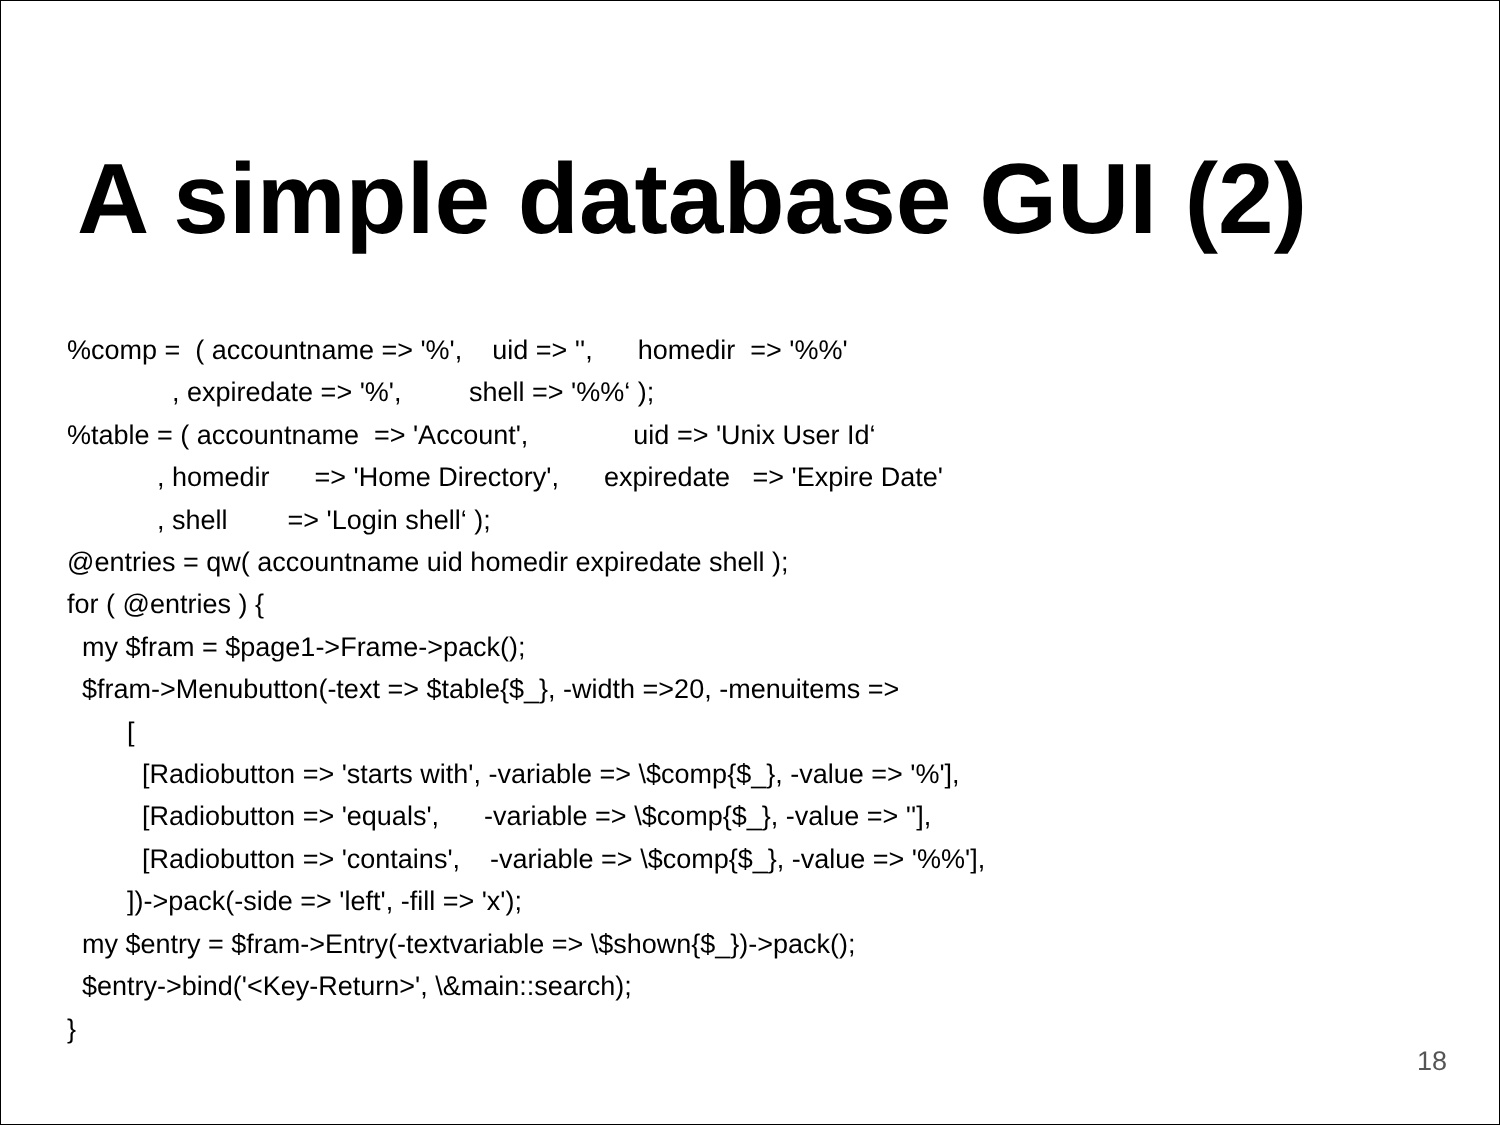A simple database GUI (2)
%comp = ( accountname => '%', uid => '', homedir => '%%' , expiredate => '%', shell => '%%‘ ); %table = ( accountname => 'Account', uid => 'Unix User Id‘ , homedir => 'Home Directory', expiredate => 'Expire Date' , shell => 'Login shell‘ ); @entries = qw( accountname uid homedir expiredate shell ); for ( @entries ) { my $fram = $page1->Frame->pack(); $fram->Menubutton(-text => $table{$_}, -width =>20, -menuitems => [ [Radiobutton => 'starts with', -variable => \$comp{$_}, -value => '%'], [Radiobutton => 'equals', -variable => \$comp{$_}, -value => ''], [Radiobutton => 'contains', -variable => \$comp{$_}, -value => '%%'], ])->pack(-side => 'left', -fill => 'x'); my $entry = $fram->Entry(-textvariable => \$shown{$_})->pack(); $entry->bind('<Key-Return>', \&main::search); }
18